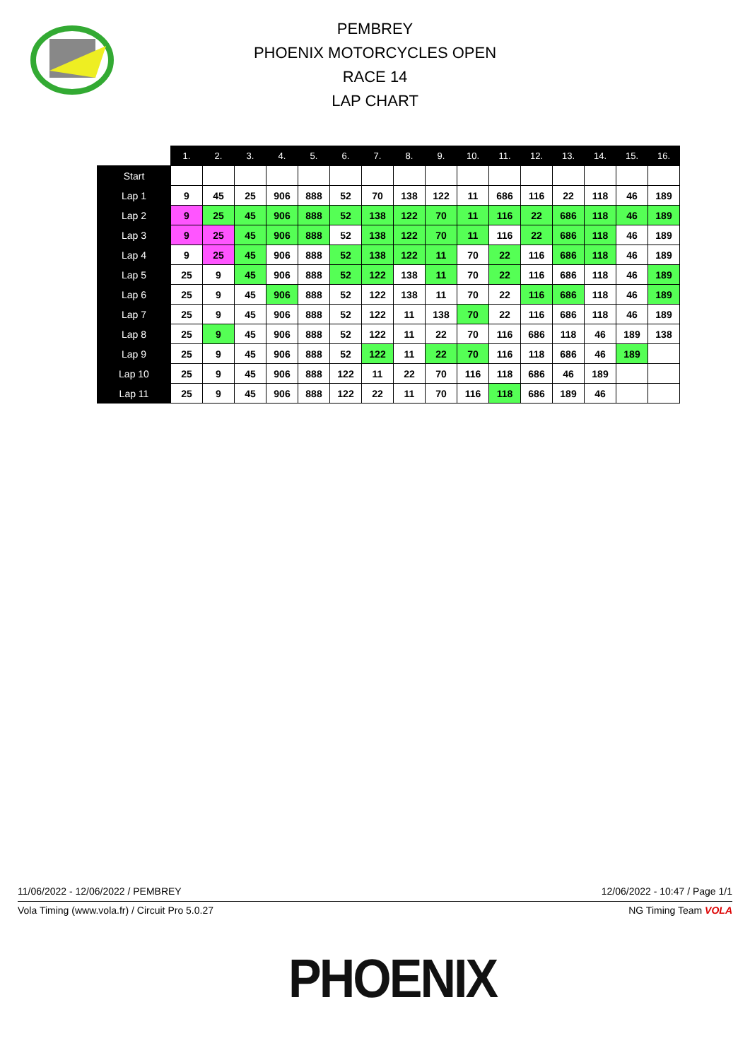PEMBREY
PHOENIX MOTORCYCLES OPEN
RACE 14
LAP CHART
| | 1. | 2. | 3. | 4. | 5. | 6. | 7. | 8. | 9. | 10. | 11. | 12. | 13. | 14. | 15. | 16. |
| --- | --- | --- | --- | --- | --- | --- | --- | --- | --- | --- | --- | --- | --- | --- | --- | --- |
| Start | | | | | | | | | | | | | | | | |
| Lap 1 | 9 | 45 | 25 | 906 | 888 | 52 | 70 | 138 | 122 | 11 | 686 | 116 | 22 | 118 | 46 | 189 |
| Lap 2 | 9 | 25 | 45 | 906 | 888 | 52 | 138 | 122 | 70 | 11 | 116 | 22 | 686 | 118 | 46 | 189 |
| Lap 3 | 9 | 25 | 45 | 906 | 888 | 52 | 138 | 122 | 70 | 11 | 116 | 22 | 686 | 118 | 46 | 189 |
| Lap 4 | 9 | 25 | 45 | 906 | 888 | 52 | 138 | 122 | 11 | 70 | 22 | 116 | 686 | 118 | 46 | 189 |
| Lap 5 | 25 | 9 | 45 | 906 | 888 | 52 | 122 | 138 | 11 | 70 | 22 | 116 | 686 | 118 | 46 | 189 |
| Lap 6 | 25 | 9 | 45 | 906 | 888 | 52 | 122 | 138 | 11 | 70 | 22 | 116 | 686 | 118 | 46 | 189 |
| Lap 7 | 25 | 9 | 45 | 906 | 888 | 52 | 122 | 11 | 138 | 70 | 22 | 116 | 686 | 118 | 46 | 189 |
| Lap 8 | 25 | 9 | 45 | 906 | 888 | 52 | 122 | 11 | 22 | 70 | 116 | 686 | 118 | 46 | 189 | 138 |
| Lap 9 | 25 | 9 | 45 | 906 | 888 | 52 | 122 | 11 | 22 | 70 | 116 | 118 | 686 | 46 | 189 | |
| Lap 10 | 25 | 9 | 45 | 906 | 888 | 122 | 11 | 22 | 70 | 116 | 118 | 686 | 46 | 189 | | |
| Lap 11 | 25 | 9 | 45 | 906 | 888 | 122 | 22 | 11 | 70 | 116 | 118 | 686 | 189 | 46 | | |
11/06/2022 - 12/06/2022 / PEMBREY 12/06/2022 - 10:47 / Page 1/1
Vola Timing (www.vola.fr) / Circuit Pro 5.0.27 NG Timing Team VOLA
PHOENIX